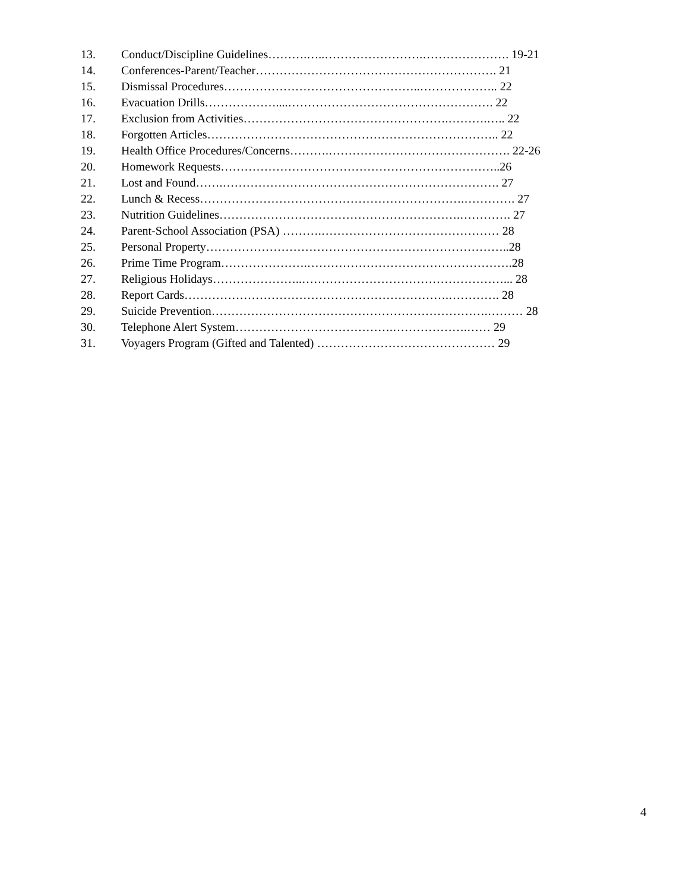13. Conduct/Discipline Guidelines……….…..…………………….…………………. 19-21
14. Conferences-Parent/Teacher……………………………………………………. 21
15. Dismissal Procedures…………………………………………..……………….. 22
16. Evacuation Drills………………....……………………………………………. 22
17. Exclusion from Activities…………………………………………….……….….. 22
18. Forgotten Articles……………………………………………………………….. 22
19. Health Office Procedures/Concerns……….………………………………………. 22-26
20. Homework Requests……………………………………………………………..26
21. Lost and Found…….……………………………………………………………. 27
22. Lunch & Recess………………………………………………………….…………. 27
23. Nutrition Guidelines…………………………………………………….…………. 27
24. Parent-School Association (PSA) ……….……………………………………… 28
25. Personal Property…………………………………………………………………..28
26. Prime Time Program………………….…………………………………………….28
27. Religious Holidays…………………..……………………………………………... 28
28. Report Cards………………………………………………………….…………. 28
29. Suicide Prevention…………………………………………………………….……… 28
30. Telephone Alert System………………………………….……………….…… 29
31. Voyagers Program (Gifted and Talented) ……………………………………… 29
4